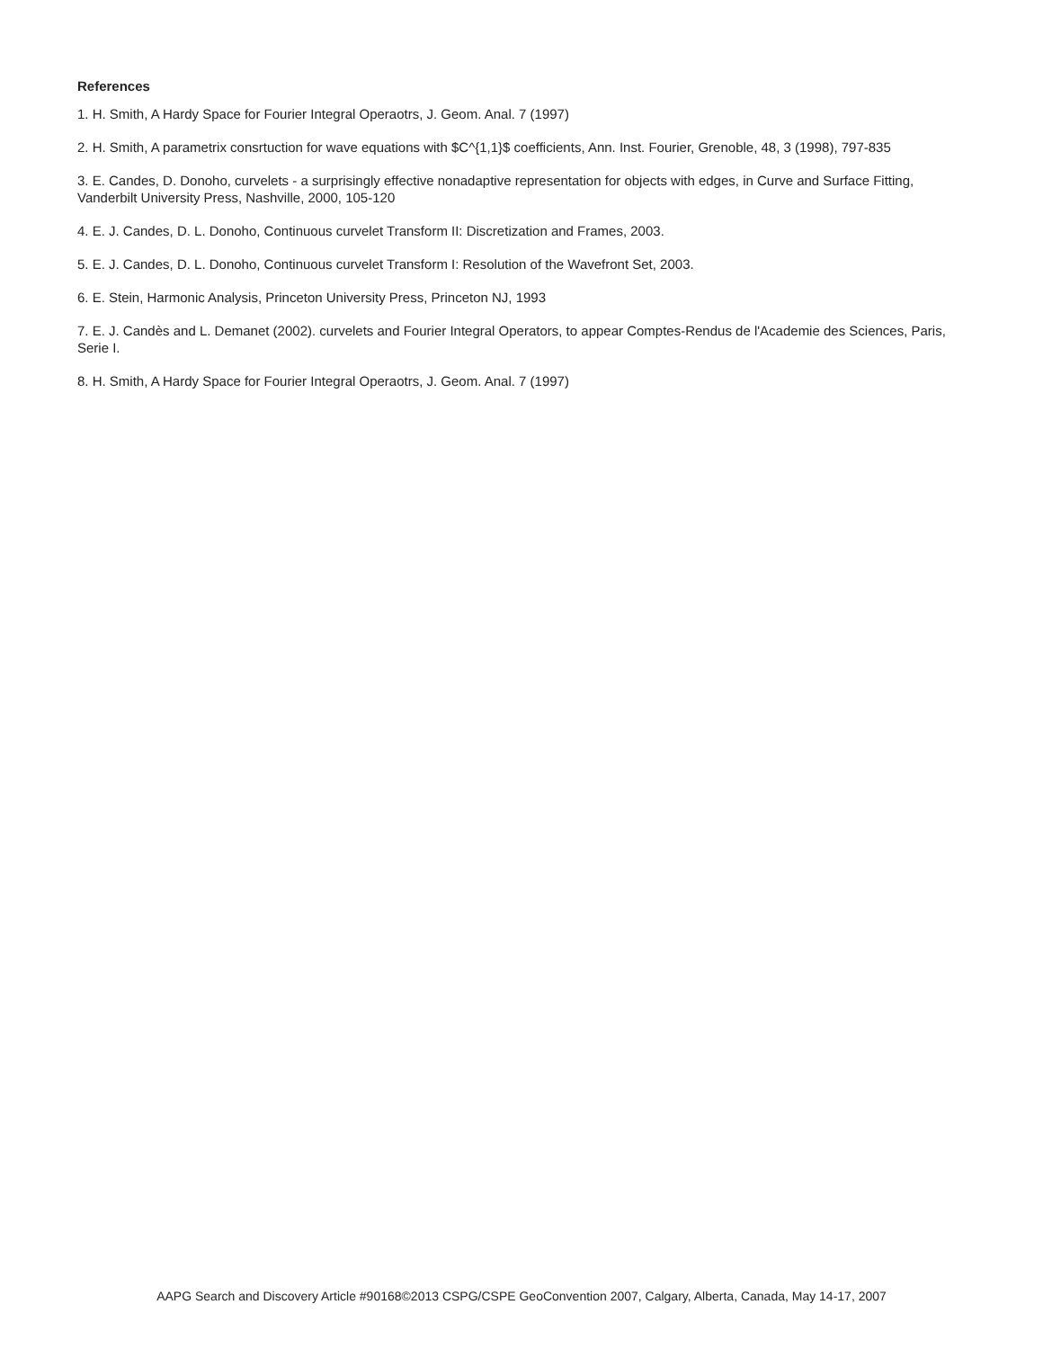References
1. H. Smith, A Hardy Space for Fourier Integral Operaotrs, J. Geom. Anal. 7 (1997)
2. H. Smith, A parametrix consrtuction for wave equations with $C^{1,1}$ coefficients, Ann. Inst. Fourier, Grenoble, 48, 3 (1998), 797-835
3. E. Candes, D. Donoho, curvelets - a surprisingly effective nonadaptive representation for objects with edges, in Curve and Surface Fitting, Vanderbilt University Press, Nashville, 2000, 105-120
4. E. J. Candes, D. L. Donoho, Continuous curvelet Transform II: Discretization and Frames, 2003.
5. E. J. Candes, D. L. Donoho, Continuous curvelet Transform I: Resolution of the Wavefront Set, 2003.
6. E. Stein, Harmonic Analysis, Princeton University Press, Princeton NJ, 1993
7. E. J. Candès and L. Demanet (2002). curvelets and Fourier Integral Operators, to appear Comptes-Rendus de l'Academie des Sciences, Paris, Serie I.
8. H. Smith, A Hardy Space for Fourier Integral Operaotrs, J. Geom. Anal. 7 (1997)
AAPG Search and Discovery Article #90168©2013 CSPG/CSPE GeoConvention 2007, Calgary, Alberta, Canada, May 14-17, 2007